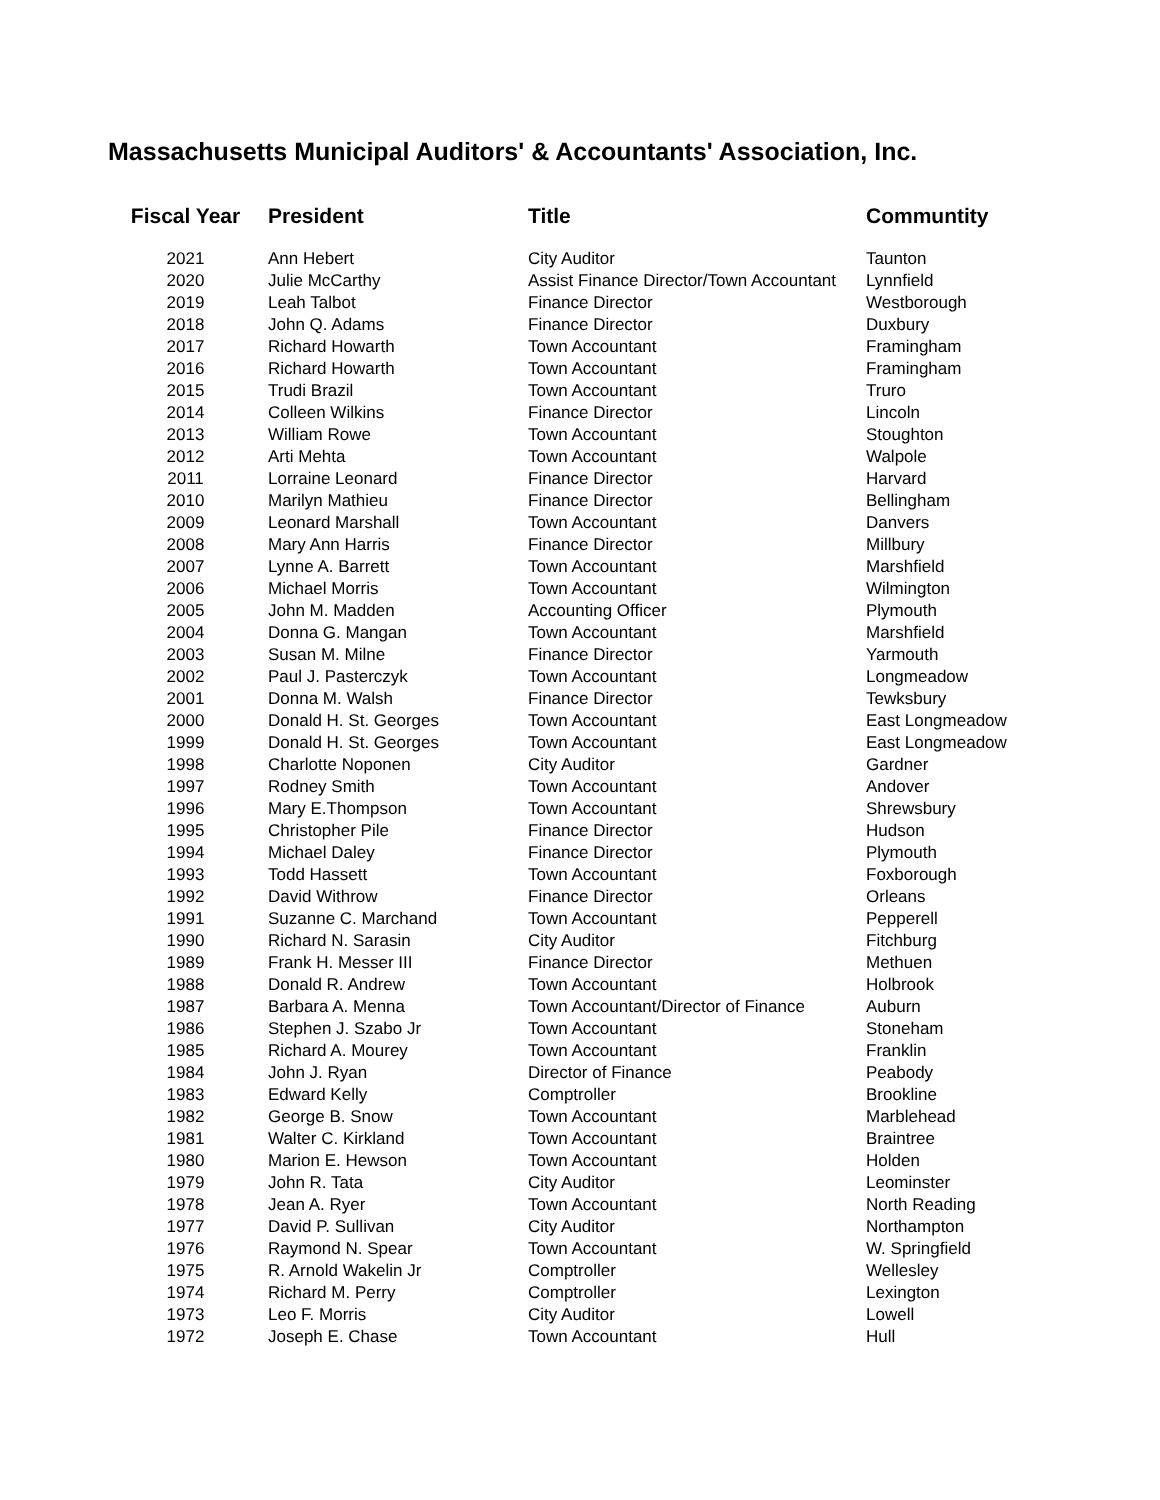Massachusetts Municipal Auditors' & Accountants' Association, Inc.
| Fiscal Year | President | Title | Communtity |
| --- | --- | --- | --- |
| 2021 | Ann Hebert | City Auditor | Taunton |
| 2020 | Julie McCarthy | Assist Finance Director/Town Accountant | Lynnfield |
| 2019 | Leah Talbot | Finance Director | Westborough |
| 2018 | John Q. Adams | Finance Director | Duxbury |
| 2017 | Richard Howarth | Town Accountant | Framingham |
| 2016 | Richard Howarth | Town Accountant | Framingham |
| 2015 | Trudi Brazil | Town Accountant | Truro |
| 2014 | Colleen Wilkins | Finance Director | Lincoln |
| 2013 | William Rowe | Town Accountant | Stoughton |
| 2012 | Arti Mehta | Town Accountant | Walpole |
| 2011 | Lorraine Leonard | Finance Director | Harvard |
| 2010 | Marilyn Mathieu | Finance Director | Bellingham |
| 2009 | Leonard Marshall | Town Accountant | Danvers |
| 2008 | Mary Ann Harris | Finance Director | Millbury |
| 2007 | Lynne A. Barrett | Town Accountant | Marshfield |
| 2006 | Michael Morris | Town Accountant | Wilmington |
| 2005 | John M. Madden | Accounting Officer | Plymouth |
| 2004 | Donna G. Mangan | Town Accountant | Marshfield |
| 2003 | Susan M. Milne | Finance Director | Yarmouth |
| 2002 | Paul J. Pasterczyk | Town Accountant | Longmeadow |
| 2001 | Donna M. Walsh | Finance Director | Tewksbury |
| 2000 | Donald H. St. Georges | Town Accountant | East Longmeadow |
| 1999 | Donald H. St. Georges | Town Accountant | East Longmeadow |
| 1998 | Charlotte Noponen | City Auditor | Gardner |
| 1997 | Rodney Smith | Town Accountant | Andover |
| 1996 | Mary E.Thompson | Town Accountant | Shrewsbury |
| 1995 | Christopher Pile | Finance Director | Hudson |
| 1994 | Michael Daley | Finance Director | Plymouth |
| 1993 | Todd Hassett | Town Accountant | Foxborough |
| 1992 | David Withrow | Finance Director | Orleans |
| 1991 | Suzanne C. Marchand | Town Accountant | Pepperell |
| 1990 | Richard N. Sarasin | City Auditor | Fitchburg |
| 1989 | Frank H. Messer III | Finance Director | Methuen |
| 1988 | Donald R. Andrew | Town Accountant | Holbrook |
| 1987 | Barbara A. Menna | Town Accountant/Director of Finance | Auburn |
| 1986 | Stephen J. Szabo Jr | Town Accountant | Stoneham |
| 1985 | Richard A. Mourey | Town Accountant | Franklin |
| 1984 | John J. Ryan | Director of Finance | Peabody |
| 1983 | Edward Kelly | Comptroller | Brookline |
| 1982 | George B. Snow | Town Accountant | Marblehead |
| 1981 | Walter C. Kirkland | Town Accountant | Braintree |
| 1980 | Marion E. Hewson | Town Accountant | Holden |
| 1979 | John R. Tata | City Auditor | Leominster |
| 1978 | Jean A. Ryer | Town Accountant | North Reading |
| 1977 | David P. Sullivan | City Auditor | Northampton |
| 1976 | Raymond N. Spear | Town Accountant | W. Springfield |
| 1975 | R. Arnold Wakelin Jr | Comptroller | Wellesley |
| 1974 | Richard M. Perry | Comptroller | Lexington |
| 1973 | Leo F. Morris | City Auditor | Lowell |
| 1972 | Joseph E. Chase | Town Accountant | Hull |